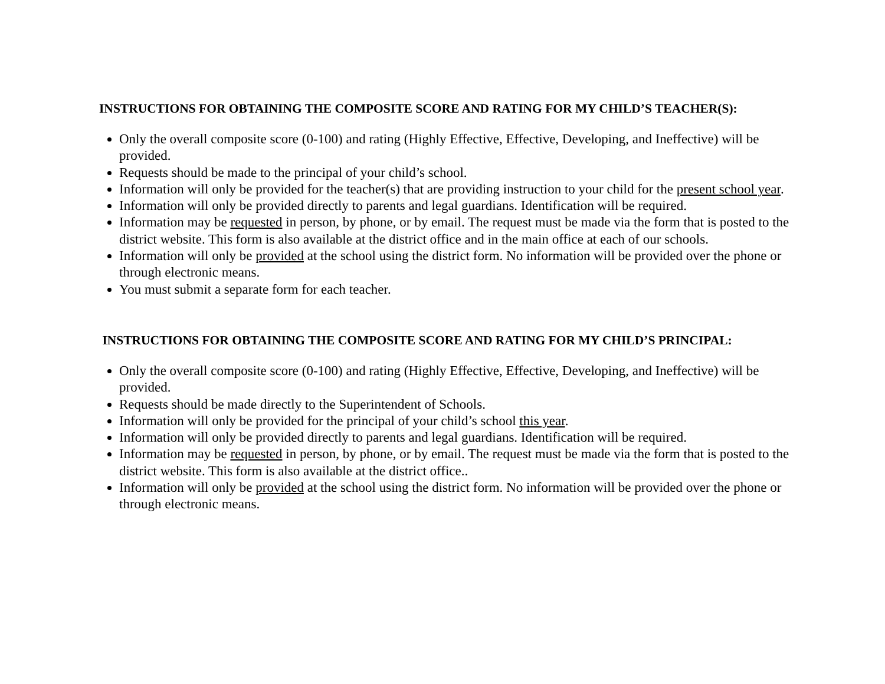INSTRUCTIONS FOR OBTAINING THE COMPOSITE SCORE AND RATING FOR MY CHILD’S TEACHER(S):
Only the overall composite score (0-100) and rating (Highly Effective, Effective, Developing, and Ineffective) will be provided.
Requests should be made to the principal of your child’s school.
Information will only be provided for the teacher(s) that are providing instruction to your child for the present school year.
Information will only be provided directly to parents and legal guardians. Identification will be required.
Information may be requested in person, by phone, or by email. The request must be made via the form that is posted to the district website. This form is also available at the district office and in the main office at each of our schools.
Information will only be provided at the school using the district form. No information will be provided over the phone or through electronic means.
You must submit a separate form for each teacher.
INSTRUCTIONS FOR OBTAINING THE COMPOSITE SCORE AND RATING FOR MY CHILD’S PRINCIPAL:
Only the overall composite score (0-100) and rating (Highly Effective, Effective, Developing, and Ineffective) will be provided.
Requests should be made directly to the Superintendent of Schools.
Information will only be provided for the principal of your child’s school this year.
Information will only be provided directly to parents and legal guardians. Identification will be required.
Information may be requested in person, by phone, or by email. The request must be made via the form that is posted to the district website. This form is also available at the district office..
Information will only be provided at the school using the district form. No information will be provided over the phone or through electronic means.